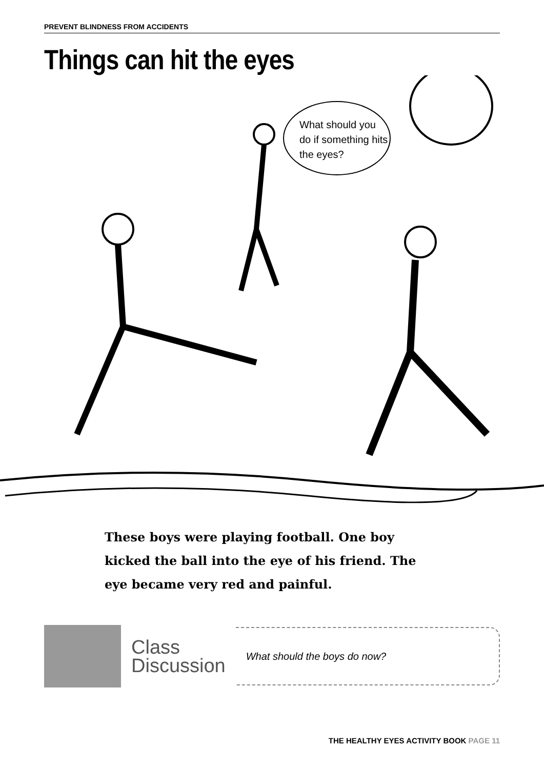PREVENT BLINDNESS FROM ACCIDENTS
Things can hit the eyes
What should you do if something hits the eyes?
These boys were playing football. One boy kicked the ball into the eye of his friend. The eye became very red and painful.
Class
Discussion
What should the boys do now?
THE HEALTHY EYES ACTIVITY BOOK PAGE 11